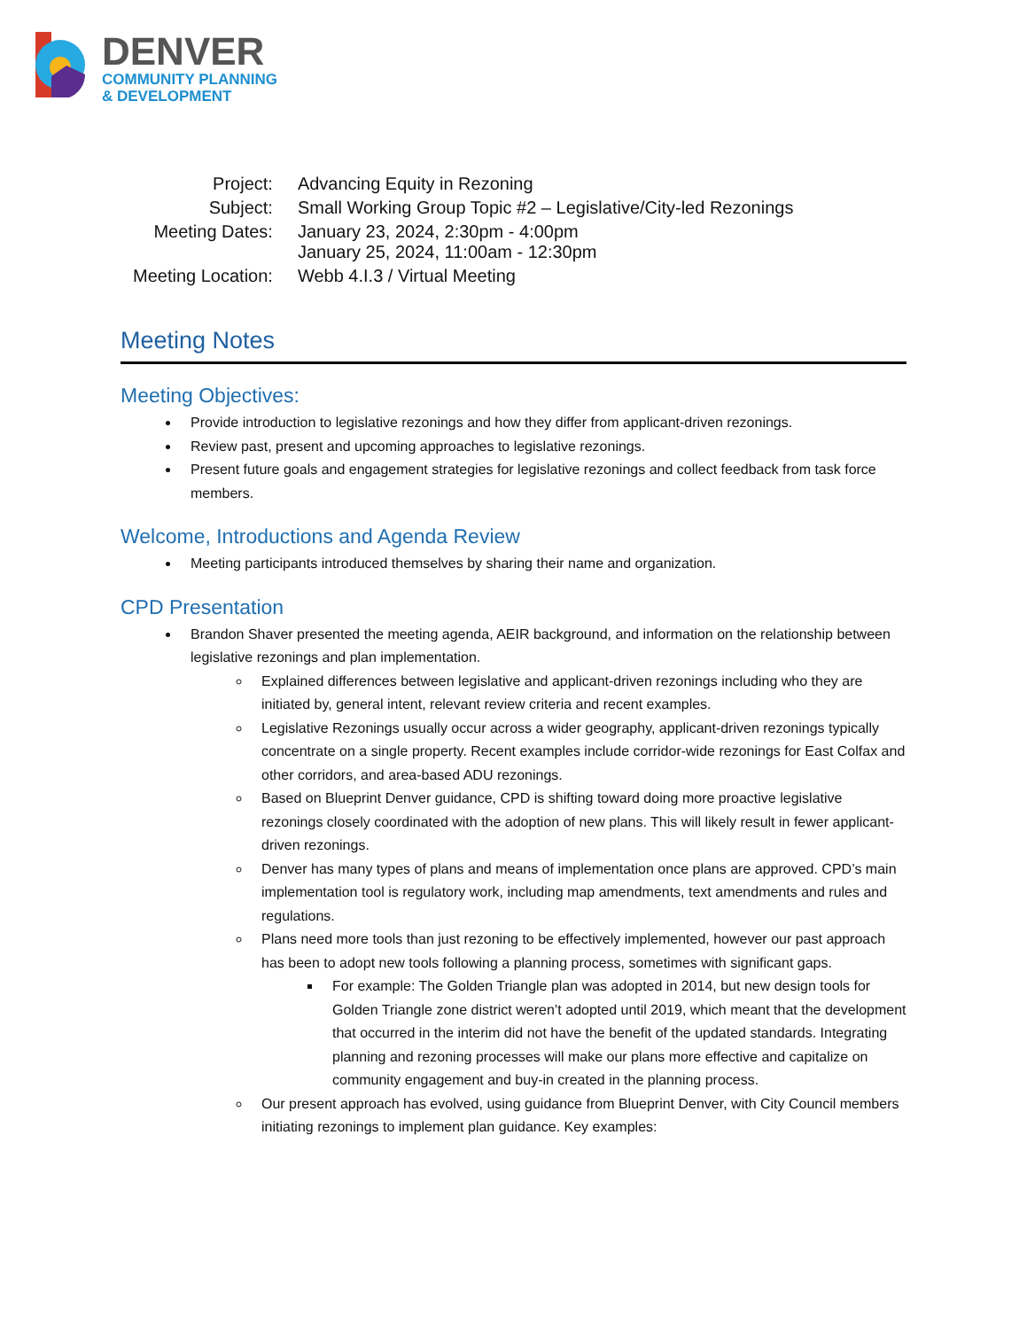DENVER
COMMUNITY PLANNING
& DEVELOPMENT
| Project: | Advancing Equity in Rezoning |
| Subject: | Small Working Group Topic #2 – Legislative/City-led Rezonings |
| Meeting Dates: | January 23, 2024, 2:30pm - 4:00pm January 25, 2024, 11:00am - 12:30pm |
| Meeting Location: | Webb 4.I.3 / Virtual Meeting |
Meeting Notes
Meeting Objectives:
Provide introduction to legislative rezonings and how they differ from applicant-driven rezonings.
Review past, present and upcoming approaches to legislative rezonings.
Present future goals and engagement strategies for legislative rezonings and collect feedback from task force members.
Welcome, Introductions and Agenda Review
Meeting participants introduced themselves by sharing their name and organization.
CPD Presentation
Brandon Shaver presented the meeting agenda, AEIR background, and information on the relationship between legislative rezonings and plan implementation.
Explained differences between legislative and applicant-driven rezonings including who they are initiated by, general intent, relevant review criteria and recent examples.
Legislative Rezonings usually occur across a wider geography, applicant-driven rezonings typically concentrate on a single property. Recent examples include corridor-wide rezonings for East Colfax and other corridors, and area-based ADU rezonings.
Based on Blueprint Denver guidance, CPD is shifting toward doing more proactive legislative rezonings closely coordinated with the adoption of new plans. This will likely result in fewer applicant-driven rezonings.
Denver has many types of plans and means of implementation once plans are approved. CPD’s main implementation tool is regulatory work, including map amendments, text amendments and rules and regulations.
Plans need more tools than just rezoning to be effectively implemented, however our past approach has been to adopt new tools following a planning process, sometimes with significant gaps.
For example: The Golden Triangle plan was adopted in 2014, but new design tools for Golden Triangle zone district weren’t adopted until 2019, which meant that the development that occurred in the interim did not have the benefit of the updated standards. Integrating planning and rezoning processes will make our plans more effective and capitalize on community engagement and buy-in created in the planning process.
Our present approach has evolved, using guidance from Blueprint Denver, with City Council members initiating rezonings to implement plan guidance. Key examples: